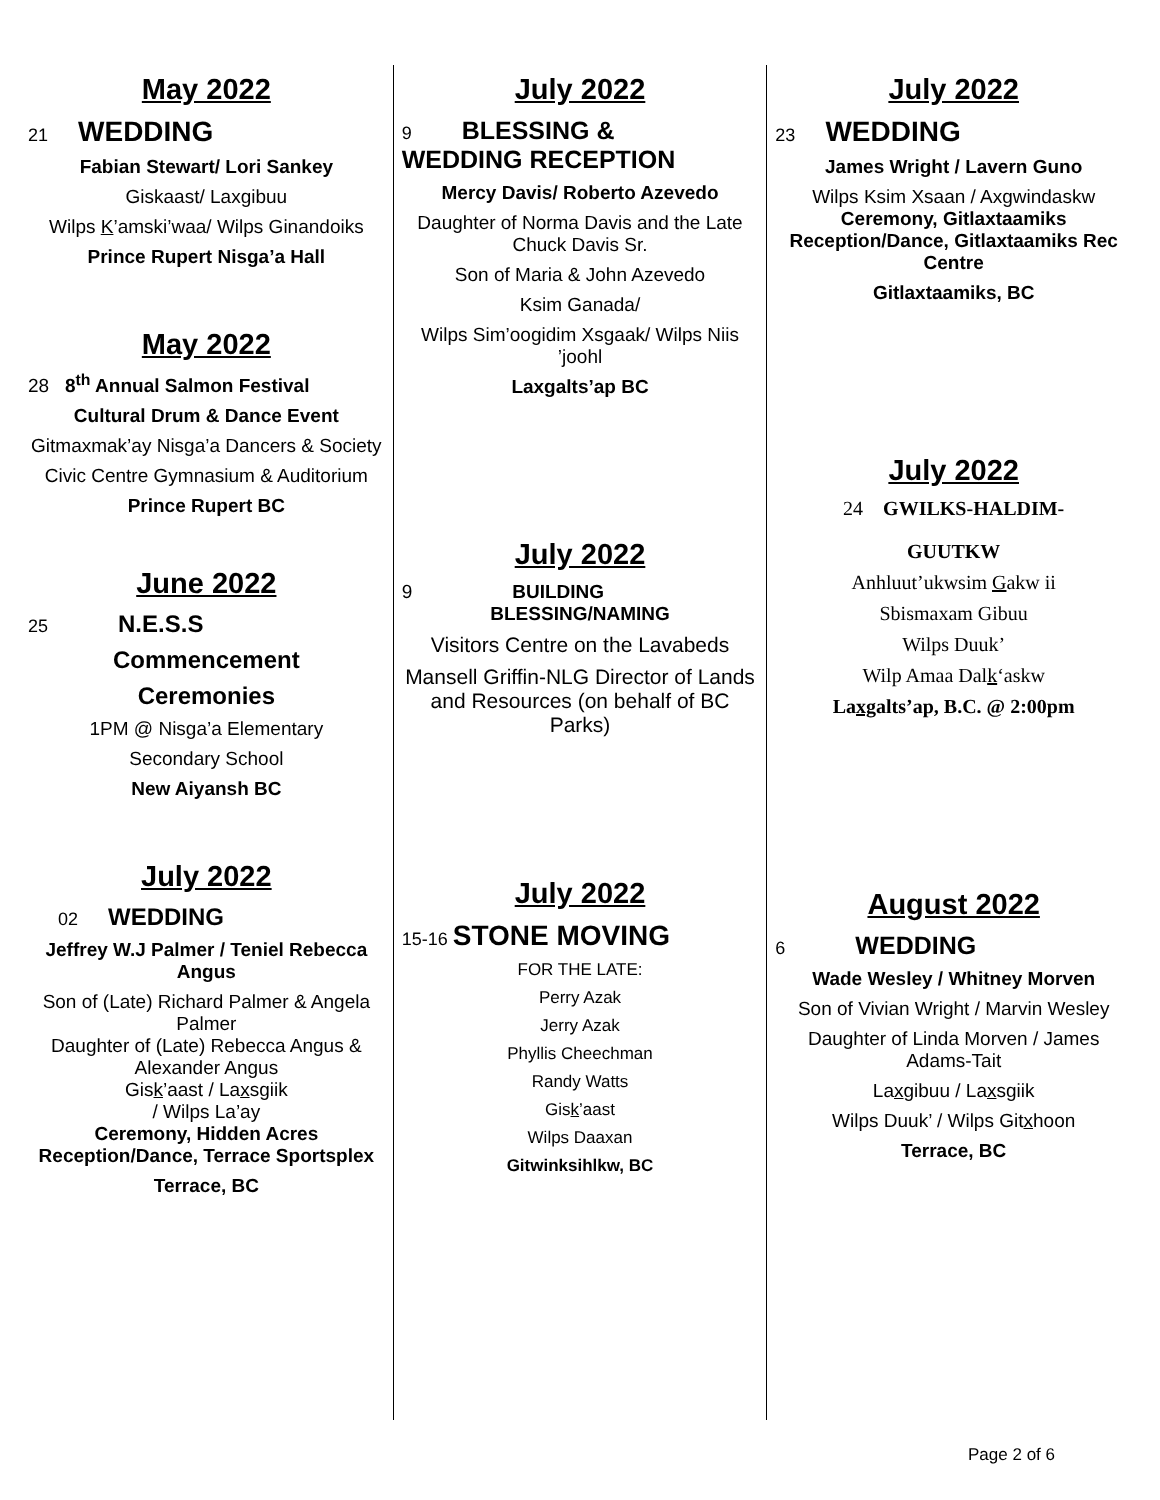May 2022
21 WEDDING
Fabian Stewart/ Lori Sankey
Giskaast/ Laxgibuu
Wilps K’amski’waa/ Wilps Ginandoiks
Prince Rupert Nisga’a Hall
May 2022
28 8<sup>th</sup> Annual Salmon Festival
Cultural Drum & Dance Event
Gitmaxmak’ay Nisga’a Dancers & Society
Civic Centre Gymnasium & Auditorium
Prince Rupert BC
June 2022
25 N.E.S.S
Commencement
Ceremonies
1PM @ Nisga’a Elementary
Secondary School
New Aiyansh BC
July 2022
02 WEDDING
Jeffrey W.J Palmer / Teniel Rebecca Angus
Son of (Late) Richard Palmer & Angela Palmer
Daughter of (Late) Rebecca Angus & Alexander Angus
Gisk’aast / Laxsgiik
/ Wilps La’ay
Ceremony, Hidden Acres Reception/Dance, Terrace Sportsplex
Terrace, BC
July 2022
9 BLESSING &
WEDDING RECEPTION
Mercy Davis/ Roberto Azevedo
Daughter of Norma Davis and the Late Chuck Davis Sr.
Son of Maria & John Azevedo
Ksim Ganada/
Wilps Sim’oogidim Xsgaak/ Wilps Niis ’joohl
Laxgalts’ap BC
July 2022
9 BUILDING
BLESSING/NAMING
Visitors Centre on the Lavabeds
Mansell Griffin-NLG Director of Lands and Resources (on behalf of BC Parks)
July 2022
15-16 STONE MOVING
FOR THE LATE:
Perry Azak
Jerry Azak
Phyllis Cheechman
Randy Watts
Gisk’aast
Wilps Daaxan
Gitwinksihlkw, BC
July 2022
23 WEDDING
James Wright / Lavern Guno
Wilps Ksim Xsaan / Axgwindaskw
Ceremony, Gitlaxtaamiks Reception/Dance, Gitlaxtaamiks Rec Centre
Gitlaxtaamiks, BC
July 2022
24 GWILKS-HALDIM-
GUUTKW
Anhluut’ukwsim Gakw ii
Sbismaxam Gibuu
Wilps Duuk’
Wilp Amaa Dalk‘askw
Laxgalts’ap, B.C. @ 2:00pm
August 2022
6 WEDDING
Wade Wesley / Whitney Morven
Son of Vivian Wright / Marvin Wesley
Daughter of Linda Morven / James Adams-Tait
Laxgibuu / Laxsgiik
Wilps Duuk’ / Wilps Gitxhoon
Terrace, BC
Page 2 of 6